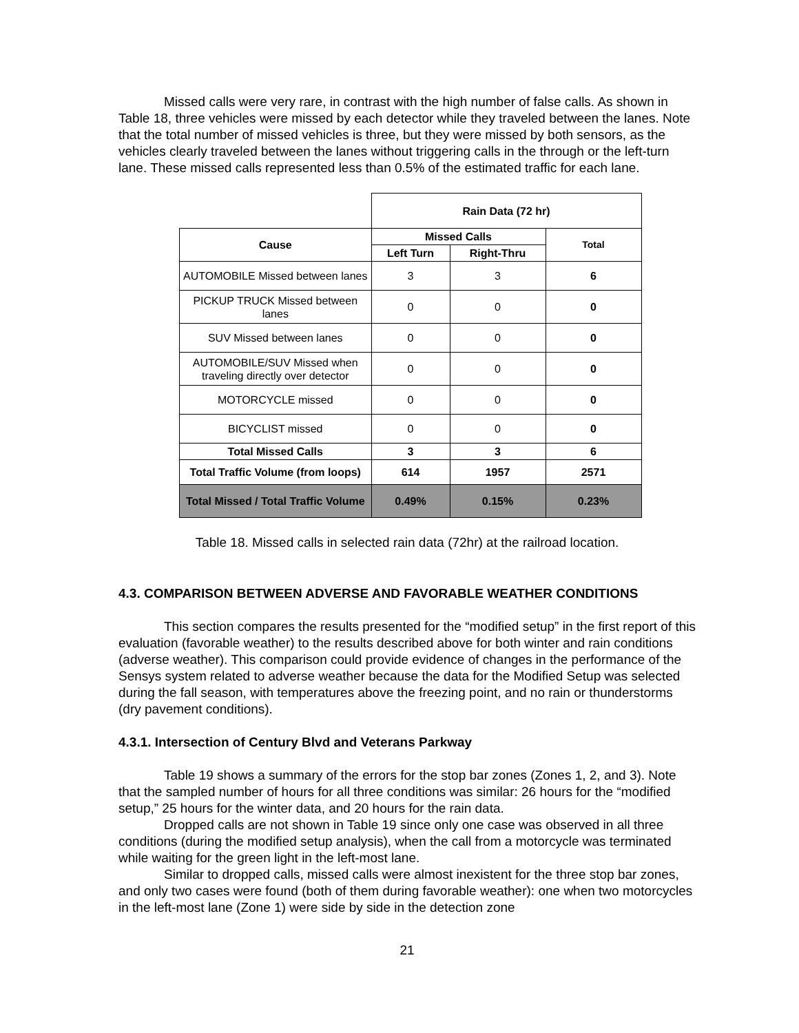Missed calls were very rare, in contrast with the high number of false calls. As shown in Table 18, three vehicles were missed by each detector while they traveled between the lanes. Note that the total number of missed vehicles is three, but they were missed by both sensors, as the vehicles clearly traveled between the lanes without triggering calls in the through or the left-turn lane. These missed calls represented less than 0.5% of the estimated traffic for each lane.
| | Rain Data (72 hr) | | |
| Cause | Missed Calls | | Total |
| | Left Turn | Right-Thru | |
| AUTOMOBILE Missed between lanes | 3 | 3 | 6 |
| PICKUP TRUCK Missed between lanes | 0 | 0 | 0 |
| SUV Missed between lanes | 0 | 0 | 0 |
| AUTOMOBILE/SUV Missed when traveling directly over detector | 0 | 0 | 0 |
| MOTORCYCLE missed | 0 | 0 | 0 |
| BICYCLIST missed | 0 | 0 | 0 |
| Total Missed Calls | 3 | 3 | 6 |
| Total Traffic Volume (from loops) | 614 | 1957 | 2571 |
| Total Missed / Total Traffic Volume | 0.49% | 0.15% | 0.23% |
Table 18. Missed calls in selected rain data (72hr) at the railroad location.
4.3. COMPARISON BETWEEN ADVERSE AND FAVORABLE WEATHER CONDITIONS
This section compares the results presented for the “modified setup” in the first report of this evaluation (favorable weather) to the results described above for both winter and rain conditions (adverse weather). This comparison could provide evidence of changes in the performance of the Sensys system related to adverse weather because the data for the Modified Setup was selected during the fall season, with temperatures above the freezing point, and no rain or thunderstorms (dry pavement conditions).
4.3.1. Intersection of Century Blvd and Veterans Parkway
Table 19 shows a summary of the errors for the stop bar zones (Zones 1, 2, and 3). Note that the sampled number of hours for all three conditions was similar: 26 hours for the “modified setup,” 25 hours for the winter data, and 20 hours for the rain data.
Dropped calls are not shown in Table 19 since only one case was observed in all three conditions (during the modified setup analysis), when the call from a motorcycle was terminated while waiting for the green light in the left-most lane.
Similar to dropped calls, missed calls were almost inexistent for the three stop bar zones, and only two cases were found (both of them during favorable weather): one when two motorcycles in the left-most lane (Zone 1) were side by side in the detection zone
21